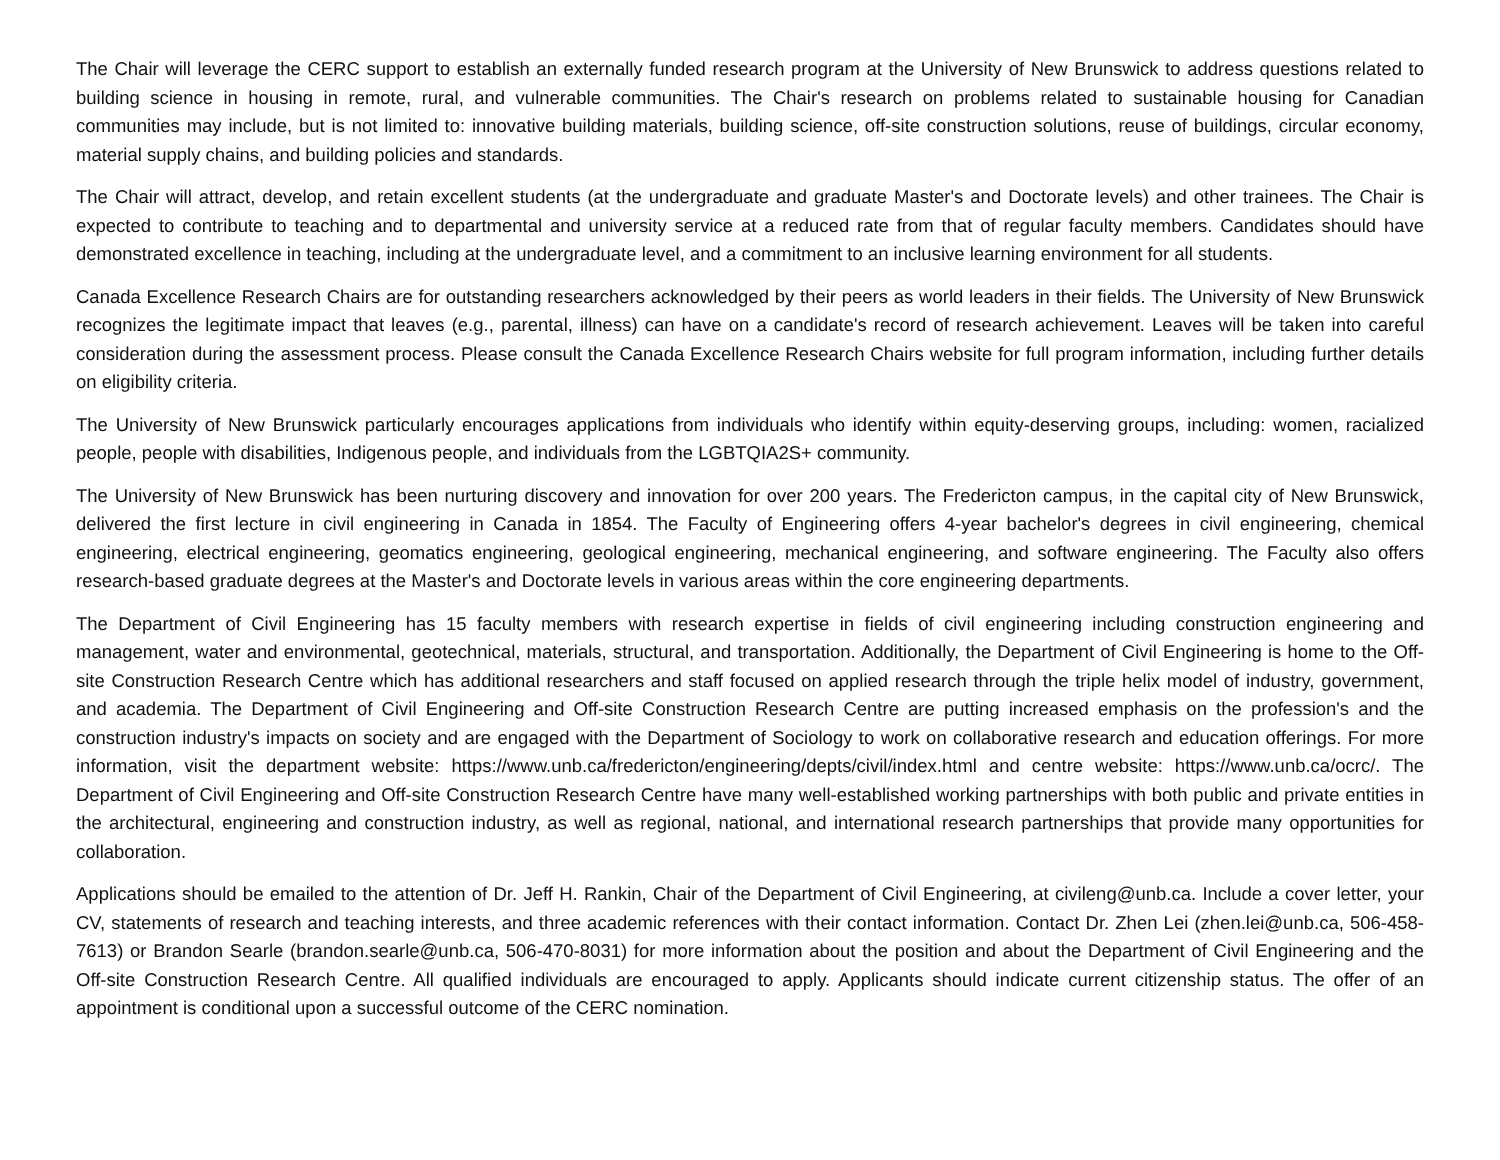The Chair will leverage the CERC support to establish an externally funded research program at the University of New Brunswick to address questions related to building science in housing in remote, rural, and vulnerable communities. The Chair's research on problems related to sustainable housing for Canadian communities may include, but is not limited to: innovative building materials, building science, off-site construction solutions, reuse of buildings, circular economy, material supply chains, and building policies and standards.
The Chair will attract, develop, and retain excellent students (at the undergraduate and graduate Master's and Doctorate levels) and other trainees. The Chair is expected to contribute to teaching and to departmental and university service at a reduced rate from that of regular faculty members. Candidates should have demonstrated excellence in teaching, including at the undergraduate level, and a commitment to an inclusive learning environment for all students.
Canada Excellence Research Chairs are for outstanding researchers acknowledged by their peers as world leaders in their fields. The University of New Brunswick recognizes the legitimate impact that leaves (e.g., parental, illness) can have on a candidate's record of research achievement. Leaves will be taken into careful consideration during the assessment process. Please consult the Canada Excellence Research Chairs website for full program information, including further details on eligibility criteria.
The University of New Brunswick particularly encourages applications from individuals who identify within equity-deserving groups, including: women, racialized people, people with disabilities, Indigenous people, and individuals from the LGBTQIA2S+ community.
The University of New Brunswick has been nurturing discovery and innovation for over 200 years. The Fredericton campus, in the capital city of New Brunswick, delivered the first lecture in civil engineering in Canada in 1854. The Faculty of Engineering offers 4-year bachelor's degrees in civil engineering, chemical engineering, electrical engineering, geomatics engineering, geological engineering, mechanical engineering, and software engineering. The Faculty also offers research-based graduate degrees at the Master's and Doctorate levels in various areas within the core engineering departments.
The Department of Civil Engineering has 15 faculty members with research expertise in fields of civil engineering including construction engineering and management, water and environmental, geotechnical, materials, structural, and transportation. Additionally, the Department of Civil Engineering is home to the Off-site Construction Research Centre which has additional researchers and staff focused on applied research through the triple helix model of industry, government, and academia. The Department of Civil Engineering and Off-site Construction Research Centre are putting increased emphasis on the profession's and the construction industry's impacts on society and are engaged with the Department of Sociology to work on collaborative research and education offerings. For more information, visit the department website: https://www.unb.ca/fredericton/engineering/depts/civil/index.html and centre website: https://www.unb.ca/ocrc/. The Department of Civil Engineering and Off-site Construction Research Centre have many well-established working partnerships with both public and private entities in the architectural, engineering and construction industry, as well as regional, national, and international research partnerships that provide many opportunities for collaboration.
Applications should be emailed to the attention of Dr. Jeff H. Rankin, Chair of the Department of Civil Engineering, at civileng@unb.ca. Include a cover letter, your CV, statements of research and teaching interests, and three academic references with their contact information. Contact Dr. Zhen Lei (zhen.lei@unb.ca, 506-458-7613) or Brandon Searle (brandon.searle@unb.ca, 506-470-8031) for more information about the position and about the Department of Civil Engineering and the Off-site Construction Research Centre. All qualified individuals are encouraged to apply. Applicants should indicate current citizenship status. The offer of an appointment is conditional upon a successful outcome of the CERC nomination.